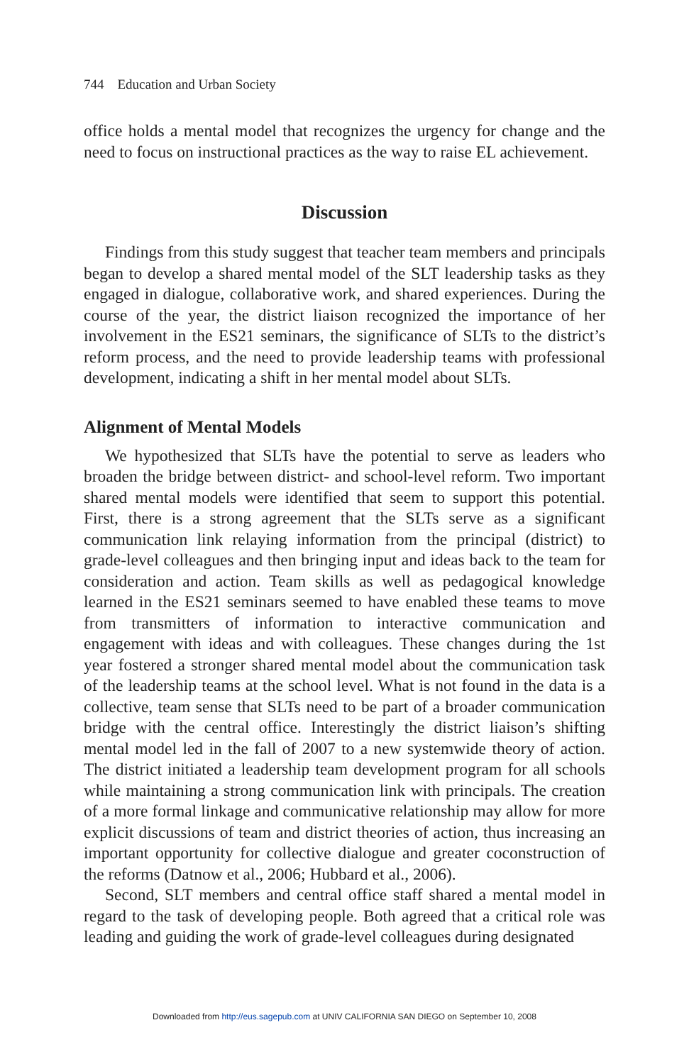744 Education and Urban Society
office holds a mental model that recognizes the urgency for change and the need to focus on instructional practices as the way to raise EL achievement.
Discussion
Findings from this study suggest that teacher team members and principals began to develop a shared mental model of the SLT leadership tasks as they engaged in dialogue, collaborative work, and shared experiences. During the course of the year, the district liaison recognized the importance of her involvement in the ES21 seminars, the significance of SLTs to the district’s reform process, and the need to provide leadership teams with professional development, indicating a shift in her mental model about SLTs.
Alignment of Mental Models
We hypothesized that SLTs have the potential to serve as leaders who broaden the bridge between district- and school-level reform. Two important shared mental models were identified that seem to support this potential. First, there is a strong agreement that the SLTs serve as a significant communication link relaying information from the principal (district) to grade-level colleagues and then bringing input and ideas back to the team for consideration and action. Team skills as well as pedagogical knowledge learned in the ES21 seminars seemed to have enabled these teams to move from transmitters of information to interactive communication and engagement with ideas and with colleagues. These changes during the 1st year fostered a stronger shared mental model about the communication task of the leadership teams at the school level. What is not found in the data is a collective, team sense that SLTs need to be part of a broader communication bridge with the central office. Interestingly the district liaison’s shifting mental model led in the fall of 2007 to a new systemwide theory of action. The district initiated a leadership team development program for all schools while maintaining a strong communication link with principals. The creation of a more formal linkage and communicative relationship may allow for more explicit discussions of team and district theories of action, thus increasing an important opportunity for collective dialogue and greater coconstruction of the reforms (Datnow et al., 2006; Hubbard et al., 2006).
Second, SLT members and central office staff shared a mental model in regard to the task of developing people. Both agreed that a critical role was leading and guiding the work of grade-level colleagues during designated
Downloaded from http://eus.sagepub.com at UNIV CALIFORNIA SAN DIEGO on September 10, 2008